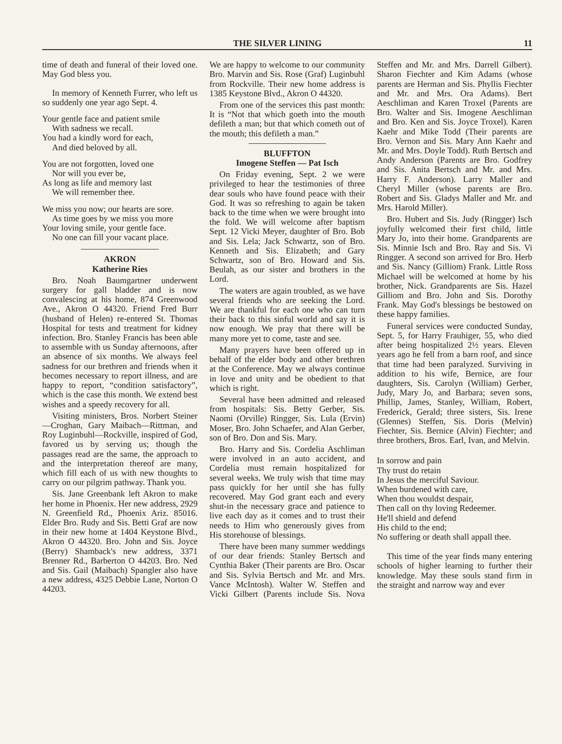THE SILVER LINING 11
time of death and funeral of their loved one. May God bless you.
In memory of Kenneth Furrer, who left us so suddenly one year ago Sept. 4.
Your gentle face and patient smile
With sadness we recall.
You had a kindly word for each,
And died beloved by all.
You are not forgotten, loved one
Nor will you ever be,
As long as life and memory last
We will remember thee.
We miss you now; our hearts are sore.
As time goes by we miss you more
Your loving smile, your gentle face.
No one can fill your vacant place.
AKRON
Katherine Ries
Bro. Noah Baumgartner underwent surgery for gall bladder and is now convalescing at his home, 874 Greenwood Ave., Akron O 44320. Friend Fred Burr (husband of Helen) re-entered St. Thomas Hospital for tests and treatment for kidney infection. Bro. Stanley Francis has been able to assemble with us Sunday afternoons, after an absence of six months. We always feel sadness for our brethren and friends when it becomes necessary to report illness, and are happy to report, “condition satisfactory”, which is the case this month. We extend best wishes and a speedy recovery for all.
Visiting ministers, Bros. Norbert Steiner—Croghan, Gary Maibach—Rittman, and Roy Luginbuhl—Rockville, inspired of God, favored us by serving us; though the passages read are the same, the approach to and the interpretation thereof are many, which fill each of us with new thoughts to carry on our pilgrim pathway. Thank you.
Sis. Jane Greenbank left Akron to make her home in Phoenix. Her new address, 2929 N. Greenfield Rd., Phoenix Ariz. 85016. Elder Bro. Rudy and Sis. Betti Graf are now in their new home at 1404 Keystone Blvd., Akron O 44320. Bro. John and Sis. Joyce (Berry) Shamback's new address, 3371 Brenner Rd., Barberton O 44203. Bro. Ned and Sis. Gail (Maibach) Spangler also have a new address, 4325 Debbie Lane, Norton O 44203.
We are happy to welcome to our community Bro. Marvin and Sis. Rose (Graf) Luginbuhl from Rockville. Their new home address is 1385 Keystone Blvd., Akron O 44320.
From one of the services this past month: It is “Not that which goeth into the mouth defileth a man; but that which cometh out of the mouth; this defileth a man.”
BLUFFTON
Imogene Steffen — Pat Isch
On Friday evening, Sept. 2 we were privileged to hear the testimonies of three dear souls who have found peace with their God. It was so refreshing to again be taken back to the time when we were brought into the fold. We will welcome after baptism Sept. 12 Vicki Meyer, daughter of Bro. Bob and Sis. Lela; Jack Schwartz, son of Bro. Kenneth and Sis. Elizabeth; and Gary Schwartz, son of Bro. Howard and Sis. Beulah, as our sister and brothers in the Lord.
The waters are again troubled, as we have several friends who are seeking the Lord. We are thankful for each one who can turn their back to this sinful world and say it is now enough. We pray that there will be many more yet to come, taste and see.
Many prayers have been offered up in behalf of the elder body and other brethren at the Conference. May we always continue in love and unity and be obedient to that which is right.
Several have been admitted and released from hospitals: Sis. Betty Gerber, Sis. Naomi (Orville) Ringger, Sis. Lula (Ervin) Moser, Bro. John Schaefer, and Alan Gerber, son of Bro. Don and Sis. Mary.
Bro. Harry and Sis. Cordelia Aschliman were involved in an auto accident, and Cordelia must remain hospitalized for several weeks. We truly wish that time may pass quickly for her until she has fully recovered. May God grant each and every shut-in the necessary grace and patience to live each day as it comes and to trust their needs to Him who generously gives from His storehouse of blessings.
There have been many summer weddings of our dear friends: Stanley Bertsch and Cynthia Baker (Their parents are Bro. Oscar and Sis. Sylvia Bertsch and Mr. and Mrs. Vance McIntosh). Walter W. Steffen and Vicki Gilbert (Parents include Sis. Nova Steffen and Mr. and Mrs. Darrell Gilbert). Sharon Fiechter and Kim Adams (whose parents are Herman and Sis. Phyllis Fiechter and Mr. and Mrs. Ora Adams). Bert Aeschliman and Karen Troxel (Parents are Bro. Walter and Sis. Imogene Aeschliman and Bro. Ken and Sis. Joyce Troxel). Karen Kaehr and Mike Todd (Their parents are Bro. Vernon and Sis. Mary Ann Kaehr and Mr. and Mrs. Doyle Todd). Ruth Bertsch and Andy Anderson (Parents are Bro. Godfrey and Sis. Anita Bertsch and Mr. and Mrs. Harry F. Anderson). Larry Maller and Cheryl Miller (whose parents are Bro. Robert and Sis. Gladys Maller and Mr. and Mrs. Harold Miller).
Bro. Hubert and Sis. Judy (Ringger) Isch joyfully welcomed their first child, little Mary Jo, into their home. Grandparents are Sis. Minnie Isch and Bro. Ray and Sis. Vi Ringger. A second son arrived for Bro. Herb and Sis. Nancy (Gilliom) Frank. Little Ross Michael will be welcomed at home by his brother, Nick. Grandparents are Sis. Hazel Gilliom and Bro. John and Sis. Dorothy Frank. May God's blessings be bestowed on these happy families.
Funeral services were conducted Sunday, Sept. 5, for Harry Frauhiger, 55, who died after being hospitalized 2½ years. Eleven years ago he fell from a barn roof, and since that time had been paralyzed. Surviving in addition to his wife, Bernice, are four daughters, Sis. Carolyn (William) Gerber, Judy, Mary Jo, and Barbara; seven sons, Phillip, James, Stanley, William, Robert, Frederick, Gerald; three sisters, Sis. Irene (Glennes) Steffen, Sis. Doris (Melvin) Fiechter, Sis. Bernice (Alvin) Fiechter; and three brothers, Bros. Earl, Ivan, and Melvin.
In sorrow and pain
Thy trust do retain
In Jesus the merciful Saviour.
When burdened with care,
When thou wouldst despair,
Then call on thy loving Redeemer.
He'll shield and defend
His child to the end;
No suffering or death shall appall thee.
This time of the year finds many entering schools of higher learning to further their knowledge. May these souls stand firm in the straight and narrow way and ever